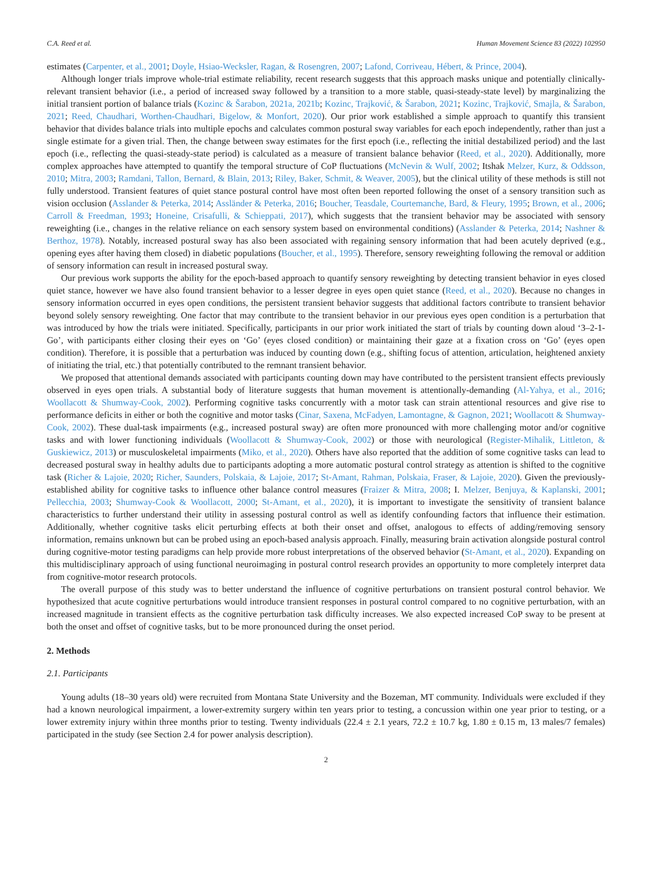C.A. Reed et al. Human Movement Science 83 (2022) 102950
estimates (Carpenter, et al., 2001; Doyle, Hsiao-Wecksler, Ragan, & Rosengren, 2007; Lafond, Corriveau, Hébert, & Prince, 2004).
Although longer trials improve whole-trial estimate reliability, recent research suggests that this approach masks unique and potentially clinically-relevant transient behavior (i.e., a period of increased sway followed by a transition to a more stable, quasi-steady-state level) by marginalizing the initial transient portion of balance trials (Kozinc & Šarabon, 2021a, 2021b; Kozinc, Trajković, & Šarabon, 2021; Kozinc, Trajković, Smajla, & Šarabon, 2021; Reed, Chaudhari, Worthen-Chaudhari, Bigelow, & Monfort, 2020). Our prior work established a simple approach to quantify this transient behavior that divides balance trials into multiple epochs and calculates common postural sway variables for each epoch independently, rather than just a single estimate for a given trial. Then, the change between sway estimates for the first epoch (i.e., reflecting the initial destabilized period) and the last epoch (i.e., reflecting the quasi-steady-state period) is calculated as a measure of transient balance behavior (Reed, et al., 2020). Additionally, more complex approaches have attempted to quantify the temporal structure of CoP fluctuations (McNevin & Wulf, 2002; Itshak Melzer, Kurz, & Oddsson, 2010; Mitra, 2003; Ramdani, Tallon, Bernard, & Blain, 2013; Riley, Baker, Schmit, & Weaver, 2005), but the clinical utility of these methods is still not fully understood. Transient features of quiet stance postural control have most often been reported following the onset of a sensory transition such as vision occlusion (Asslander & Peterka, 2014; Assländer & Peterka, 2016; Boucher, Teasdale, Courtemanche, Bard, & Fleury, 1995; Brown, et al., 2006; Carroll & Freedman, 1993; Honeine, Crisafulli, & Schieppati, 2017), which suggests that the transient behavior may be associated with sensory reweighting (i.e., changes in the relative reliance on each sensory system based on environmental conditions) (Asslander & Peterka, 2014; Nashner & Berthoz, 1978). Notably, increased postural sway has also been associated with regaining sensory information that had been acutely deprived (e.g., opening eyes after having them closed) in diabetic populations (Boucher, et al., 1995). Therefore, sensory reweighting following the removal or addition of sensory information can result in increased postural sway.
Our previous work supports the ability for the epoch-based approach to quantify sensory reweighting by detecting transient behavior in eyes closed quiet stance, however we have also found transient behavior to a lesser degree in eyes open quiet stance (Reed, et al., 2020). Because no changes in sensory information occurred in eyes open conditions, the persistent transient behavior suggests that additional factors contribute to transient behavior beyond solely sensory reweighting. One factor that may contribute to the transient behavior in our previous eyes open condition is a perturbation that was introduced by how the trials were initiated. Specifically, participants in our prior work initiated the start of trials by counting down aloud ‘3–2-1-Go’, with participants either closing their eyes on ‘Go’ (eyes closed condition) or maintaining their gaze at a fixation cross on ‘Go’ (eyes open condition). Therefore, it is possible that a perturbation was induced by counting down (e.g., shifting focus of attention, articulation, heightened anxiety of initiating the trial, etc.) that potentially contributed to the remnant transient behavior.
We proposed that attentional demands associated with participants counting down may have contributed to the persistent transient effects previously observed in eyes open trials. A substantial body of literature suggests that human movement is attentionally-demanding (Al-Yahya, et al., 2016; Woollacott & Shumway-Cook, 2002). Performing cognitive tasks concurrently with a motor task can strain attentional resources and give rise to performance deficits in either or both the cognitive and motor tasks (Cinar, Saxena, McFadyen, Lamontagne, & Gagnon, 2021; Woollacott & Shumway-Cook, 2002). These dual-task impairments (e.g., increased postural sway) are often more pronounced with more challenging motor and/or cognitive tasks and with lower functioning individuals (Woollacott & Shumway-Cook, 2002) or those with neurological (Register-Mihalik, Littleton, & Guskiewicz, 2013) or musculoskeletal impairments (Miko, et al., 2020). Others have also reported that the addition of some cognitive tasks can lead to decreased postural sway in healthy adults due to participants adopting a more automatic postural control strategy as attention is shifted to the cognitive task (Richer & Lajoie, 2020; Richer, Saunders, Polskaia, & Lajoie, 2017; St-Amant, Rahman, Polskaia, Fraser, & Lajoie, 2020). Given the previously-established ability for cognitive tasks to influence other balance control measures (Fraizer & Mitra, 2008; I. Melzer, Benjuya, & Kaplanski, 2001; Pellecchia, 2003; Shumway-Cook & Woollacott, 2000; St-Amant, et al., 2020), it is important to investigate the sensitivity of transient balance characteristics to further understand their utility in assessing postural control as well as identify confounding factors that influence their estimation. Additionally, whether cognitive tasks elicit perturbing effects at both their onset and offset, analogous to effects of adding/removing sensory information, remains unknown but can be probed using an epoch-based analysis approach. Finally, measuring brain activation alongside postural control during cognitive-motor testing paradigms can help provide more robust interpretations of the observed behavior (St-Amant, et al., 2020). Expanding on this multidisciplinary approach of using functional neuroimaging in postural control research provides an opportunity to more completely interpret data from cognitive-motor research protocols.
The overall purpose of this study was to better understand the influence of cognitive perturbations on transient postural control behavior. We hypothesized that acute cognitive perturbations would introduce transient responses in postural control compared to no cognitive perturbation, with an increased magnitude in transient effects as the cognitive perturbation task difficulty increases. We also expected increased CoP sway to be present at both the onset and offset of cognitive tasks, but to be more pronounced during the onset period.
2. Methods
2.1. Participants
Young adults (18–30 years old) were recruited from Montana State University and the Bozeman, MT community. Individuals were excluded if they had a known neurological impairment, a lower-extremity surgery within ten years prior to testing, a concussion within one year prior to testing, or a lower extremity injury within three months prior to testing. Twenty individuals (22.4 ± 2.1 years, 72.2 ± 10.7 kg, 1.80 ± 0.15 m, 13 males/7 females) participated in the study (see Section 2.4 for power analysis description).
2